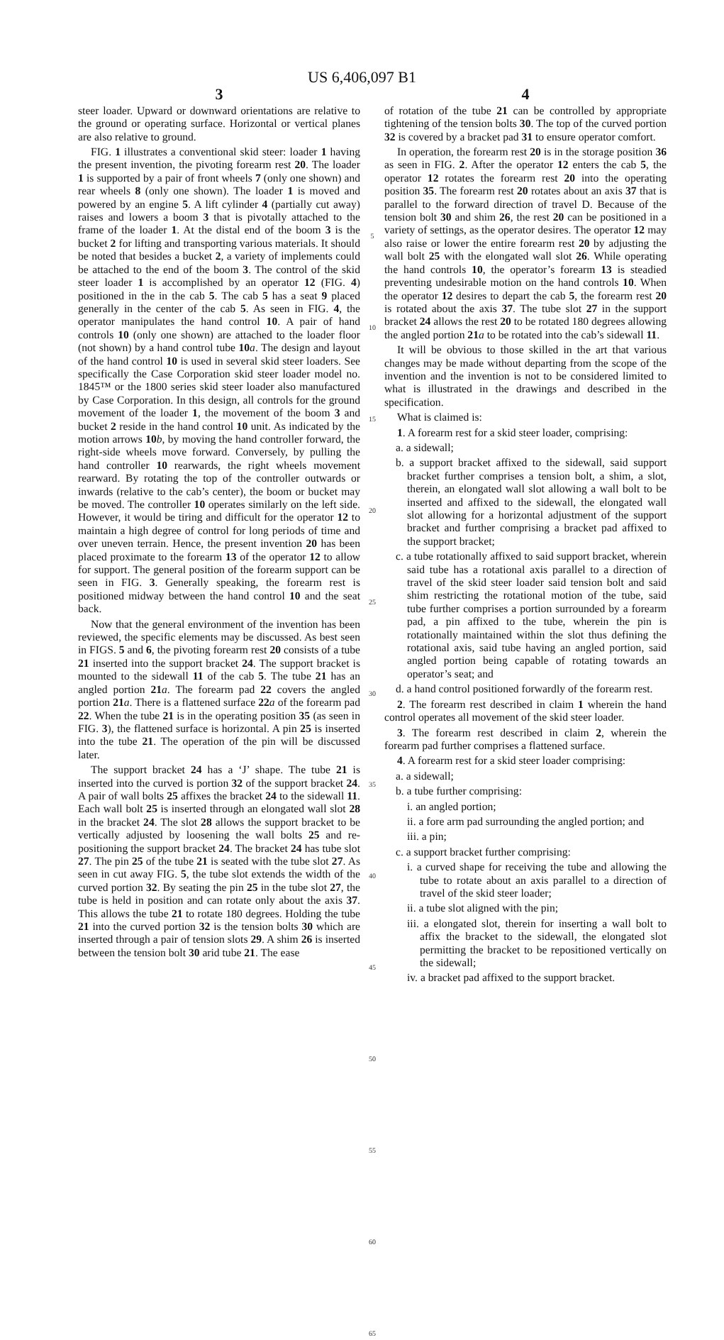US 6,406,097 B1
3
steer loader. Upward or downward orientations are relative to the ground or operating surface. Horizontal or vertical planes are also relative to ground.
FIG. 1 illustrates a conventional skid steer: loader 1 having the present invention, the pivoting forearm rest 20. The loader 1 is supported by a pair of front wheels 7 (only one shown) and rear wheels 8 (only one shown). The loader 1 is moved and powered by an engine 5. A lift cylinder 4 (partially cut away) raises and lowers a boom 3 that is pivotally attached to the frame of the loader 1. At the distal end of the boom 3 is the bucket 2 for lifting and transporting various materials. It should be noted that besides a bucket 2, a variety of implements could be attached to the end of the boom 3. The control of the skid steer loader 1 is accomplished by an operator 12 (FIG. 4) positioned in the in the cab 5. The cab 5 has a seat 9 placed generally in the center of the cab 5. As seen in FIG. 4, the operator manipulates the hand control 10. A pair of hand controls 10 (only one shown) are attached to the loader floor (not shown) by a hand control tube 10 a. The design and layout of the hand control 10 is used in several skid steer loaders. See specifically the Case Corporation skid steer loader model no. 1845™ or the 1800 series skid steer loader also manufactured by Case Corporation. In this design, all controls for the ground movement of the loader 1, the movement of the boom 3 and bucket 2 reside in the hand control 10 unit. As indicated by the motion arrows 10 b, by moving the hand controller forward, the right-side wheels move forward. Conversely, by pulling the hand controller 10 rearwards, the right wheels movement rearward. By rotating the top of the controller outwards or inwards (relative to the cab’s center), the boom or bucket may be moved. The controller 10 operates similarly on the left side. However, it would be tiring and difficult for the operator 12 to maintain a high degree of control for long periods of time and over uneven terrain. Hence, the present invention 20 has been placed proximate to the forearm 13 of the operator 12 to allow for support. The general position of the forearm support can be seen in FIG. 3. Generally speaking, the forearm rest is positioned midway between the hand control 10 and the seat back.
Now that the general environment of the invention has been reviewed, the specific elements may be discussed. As best seen in FIGS. 5 and 6, the pivoting forearm rest 20 consists of a tube 21 inserted into the support bracket 24. The support bracket is mounted to the sidewall 11 of the cab 5. The tube 21 has an angled portion 21 a. The forearm pad 22 covers the angled portion 21 a. There is a flattened surface 22 a of the forearm pad 22. When the tube 21 is in the operating position 35 (as seen in FIG. 3), the flattened surface is horizontal. A pin 25 is inserted into the tube 21. The operation of the pin will be discussed later.
The support bracket 24 has a ‘J’ shape. The tube 21 is inserted into the curved is portion 32 of the support bracket 24. A pair of wall bolts 25 affixes the bracket 24 to the sidewall 11. Each wall bolt 25 is inserted through an elongated wall slot 28 in the bracket 24. The slot 28 allows the support bracket to be vertically adjusted by loosening the wall bolts 25 and re-positioning the support bracket 24. The bracket 24 has tube slot 27. The pin 25 of the tube 21 is seated with the tube slot 27. As seen in cut away FIG. 5, the tube slot extends the width of the curved portion 32. By seating the pin 25 in the tube slot 27, the tube is held in position and can rotate only about the axis 37. This allows the tube 21 to rotate 180 degrees. Holding the tube 21 into the curved portion 32 is the tension bolts 30 which are inserted through a pair of tension slots 29. A shim 26 is inserted between the tension bolt 30 arid tube 21. The ease
5
10
15
20
25
30
35
40
45
50
55
60
65
4
of rotation of the tube 21 can be controlled by appropriate tightening of the tension bolts 30. The top of the curved portion 32 is covered by a bracket pad 31 to ensure operator comfort.
In operation, the forearm rest 20 is in the storage position 36 as seen in FIG. 2. After the operator 12 enters the cab 5, the operator 12 rotates the forearm rest 20 into the operating position 35. The forearm rest 20 rotates about an axis 37 that is parallel to the forward direction of travel D. Because of the tension bolt 30 and shim 26, the rest 20 can be positioned in a variety of settings, as the operator desires. The operator 12 may also raise or lower the entire forearm rest 20 by adjusting the wall bolt 25 with the elongated wall slot 26. While operating the hand controls 10, the operator’s forearm 13 is steadied preventing undesirable motion on the hand controls 10. When the operator 12 desires to depart the cab 5, the forearm rest 20 is rotated about the axis 37. The tube slot 27 in the support bracket 24 allows the rest 20 to be rotated 180 degrees allowing the angled portion 21 a to be rotated into the cab’s sidewall 11.
It will be obvious to those skilled in the art that various changes may be made without departing from the scope of the invention and the invention is not to be considered limited to what is illustrated in the drawings and described in the specification.
What is claimed is:
1. A forearm rest for a skid steer loader, comprising:
a. a sidewall;
b. a support bracket affixed to the sidewall, said support bracket further comprises a tension bolt, a shim, a slot, therein, an elongated wall slot allowing a wall bolt to be inserted and affixed to the sidewall, the elongated wall slot allowing for a horizontal adjustment of the support bracket and further comprising a bracket pad affixed to the support bracket;
c. a tube rotationally affixed to said support bracket, wherein said tube has a rotational axis parallel to a direction of travel of the skid steer loader said tension bolt and said shim restricting the rotational motion of the tube, said tube further comprises a portion surrounded by a forearm pad, a pin affixed to the tube, wherein the pin is rotationally maintained within the slot thus defining the rotational axis, said tube having an angled portion, said angled portion being capable of rotating towards an operator’s seat; and
d. a hand control positioned forwardly of the forearm rest.
2. The forearm rest described in claim 1 wherein the hand control operates all movement of the skid steer loader.
3. The forearm rest described in claim 2, wherein the forearm pad further comprises a flattened surface.
4. A forearm rest for a skid steer loader comprising:
a. a sidewall;
b. a tube further comprising:
i. an angled portion;
ii. a fore arm pad surrounding the angled portion; and
iii. a pin;
c. a support bracket further comprising:
i. a curved shape for receiving the tube and allowing the tube to rotate about an axis parallel to a direction of travel of the skid steer loader;
ii. a tube slot aligned with the pin;
iii. a elongated slot, therein for inserting a wall bolt to affix the bracket to the sidewall, the elongated slot permitting the bracket to be repositioned vertically on the sidewall;
iv. a bracket pad affixed to the support bracket.